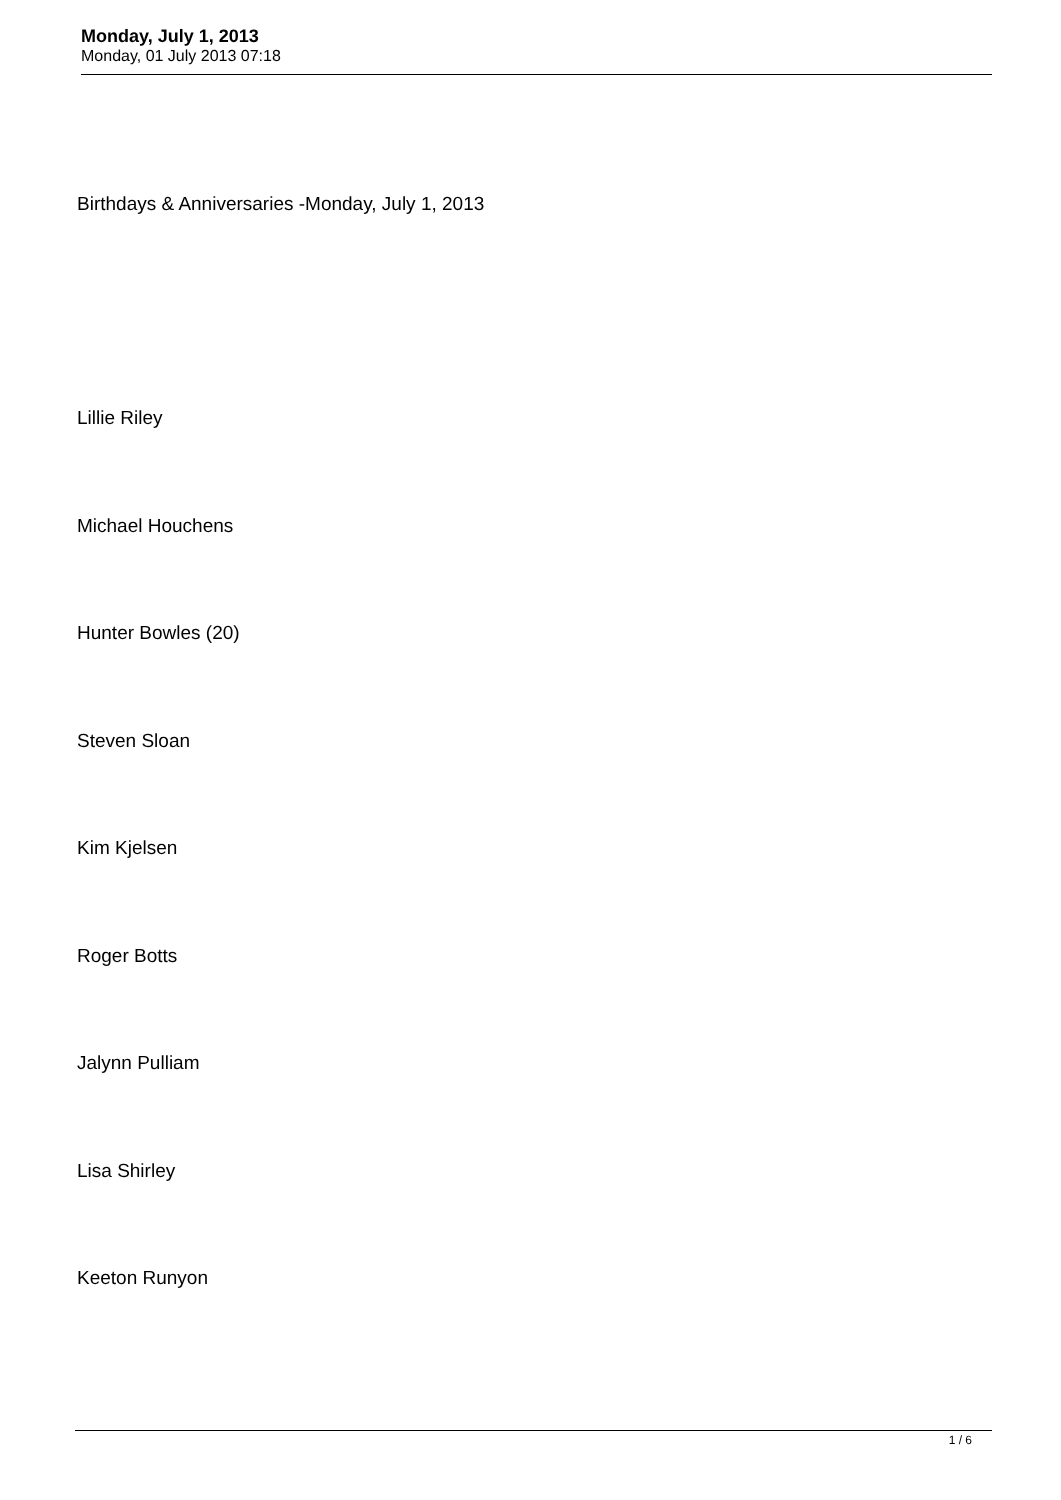Monday, July 1, 2013
Monday, 01 July 2013 07:18
Birthdays & Anniversaries -Monday, July 1, 2013
Lillie Riley
Michael Houchens
Hunter Bowles (20)
Steven Sloan
Kim Kjelsen
Roger Botts
Jalynn Pulliam
Lisa Shirley
Keeton Runyon
1 / 6